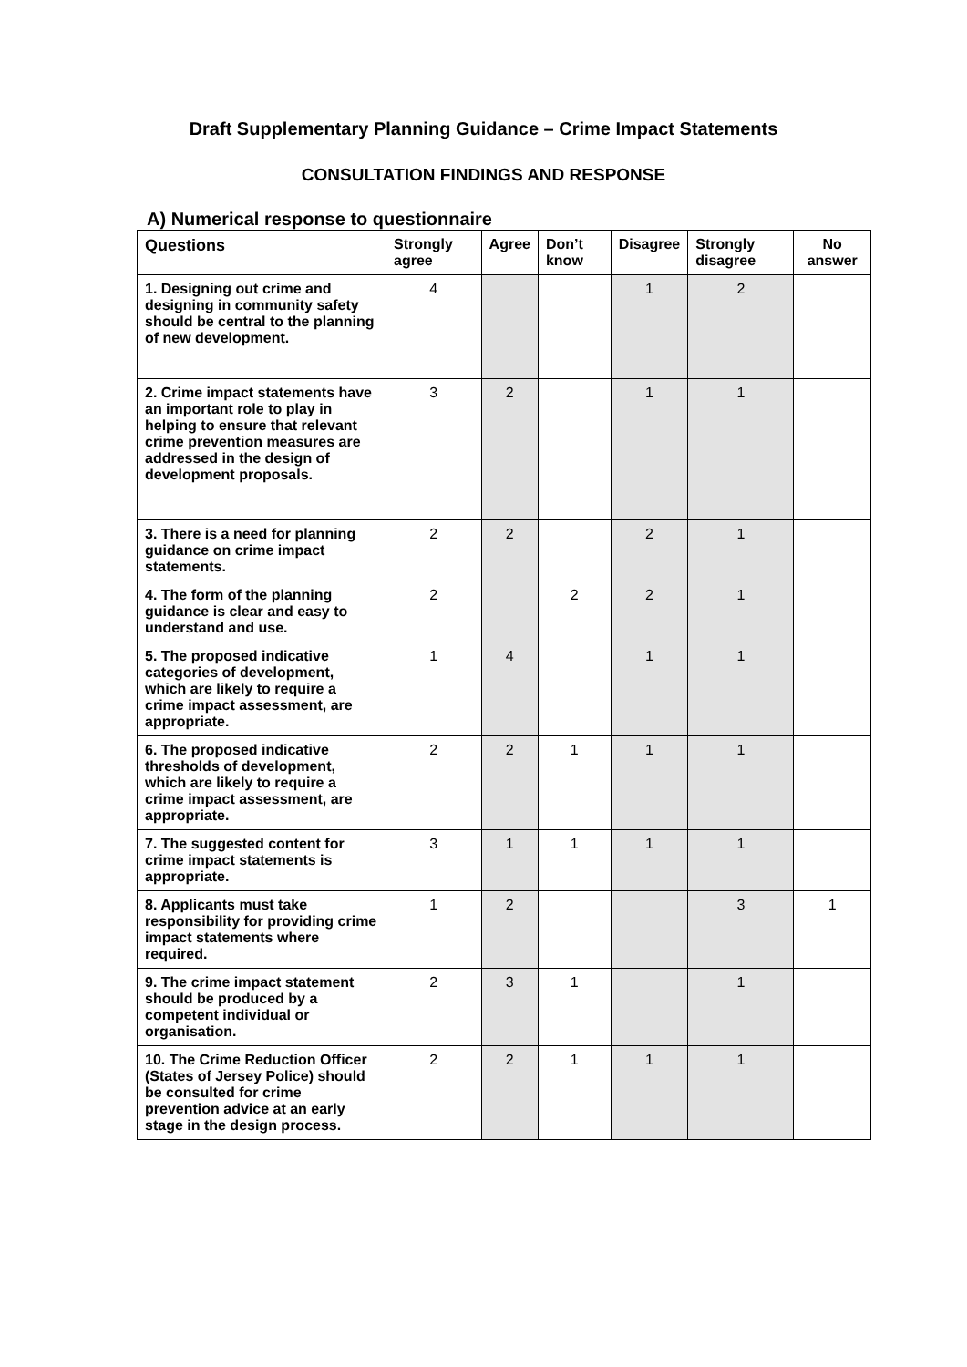Draft Supplementary Planning Guidance – Crime Impact Statements
CONSULTATION FINDINGS AND RESPONSE
A) Numerical response to questionnaire
| Questions | Strongly agree | Agree | Don’t know | Disagree | Strongly disagree | No answer |
| --- | --- | --- | --- | --- | --- | --- |
| 1. Designing out crime and designing in community safety should be central to the planning of new development. | 4 | | | 1 | 2 | |
| 2. Crime impact statements have an important role to play in helping to ensure that relevant crime prevention measures are addressed in the design of development proposals. | 3 | 2 | | 1 | 1 | |
| 3. There is a need for planning guidance on crime impact statements. | 2 | 2 | | 2 | 1 | |
| 4. The form of the planning guidance is clear and easy to understand and use. | 2 | | 2 | 2 | 1 | |
| 5. The proposed indicative categories of development, which are likely to require a crime impact assessment, are appropriate. | 1 | 4 | | 1 | 1 | |
| 6. The proposed indicative thresholds of development, which are likely to require a crime impact assessment, are appropriate. | 2 | 2 | 1 | 1 | 1 | |
| 7. The suggested content for crime impact statements is appropriate. | 3 | 1 | 1 | 1 | 1 | |
| 8. Applicants must take responsibility for providing crime impact statements where required. | 1 | 2 | | | 3 | 1 |
| 9. The crime impact statement should be produced by a competent individual or organisation. | 2 | 3 | 1 | | 1 | |
| 10. The Crime Reduction Officer (States of Jersey Police) should be consulted for crime prevention advice at an early stage in the design process. | 2 | 2 | 1 | 1 | 1 | |